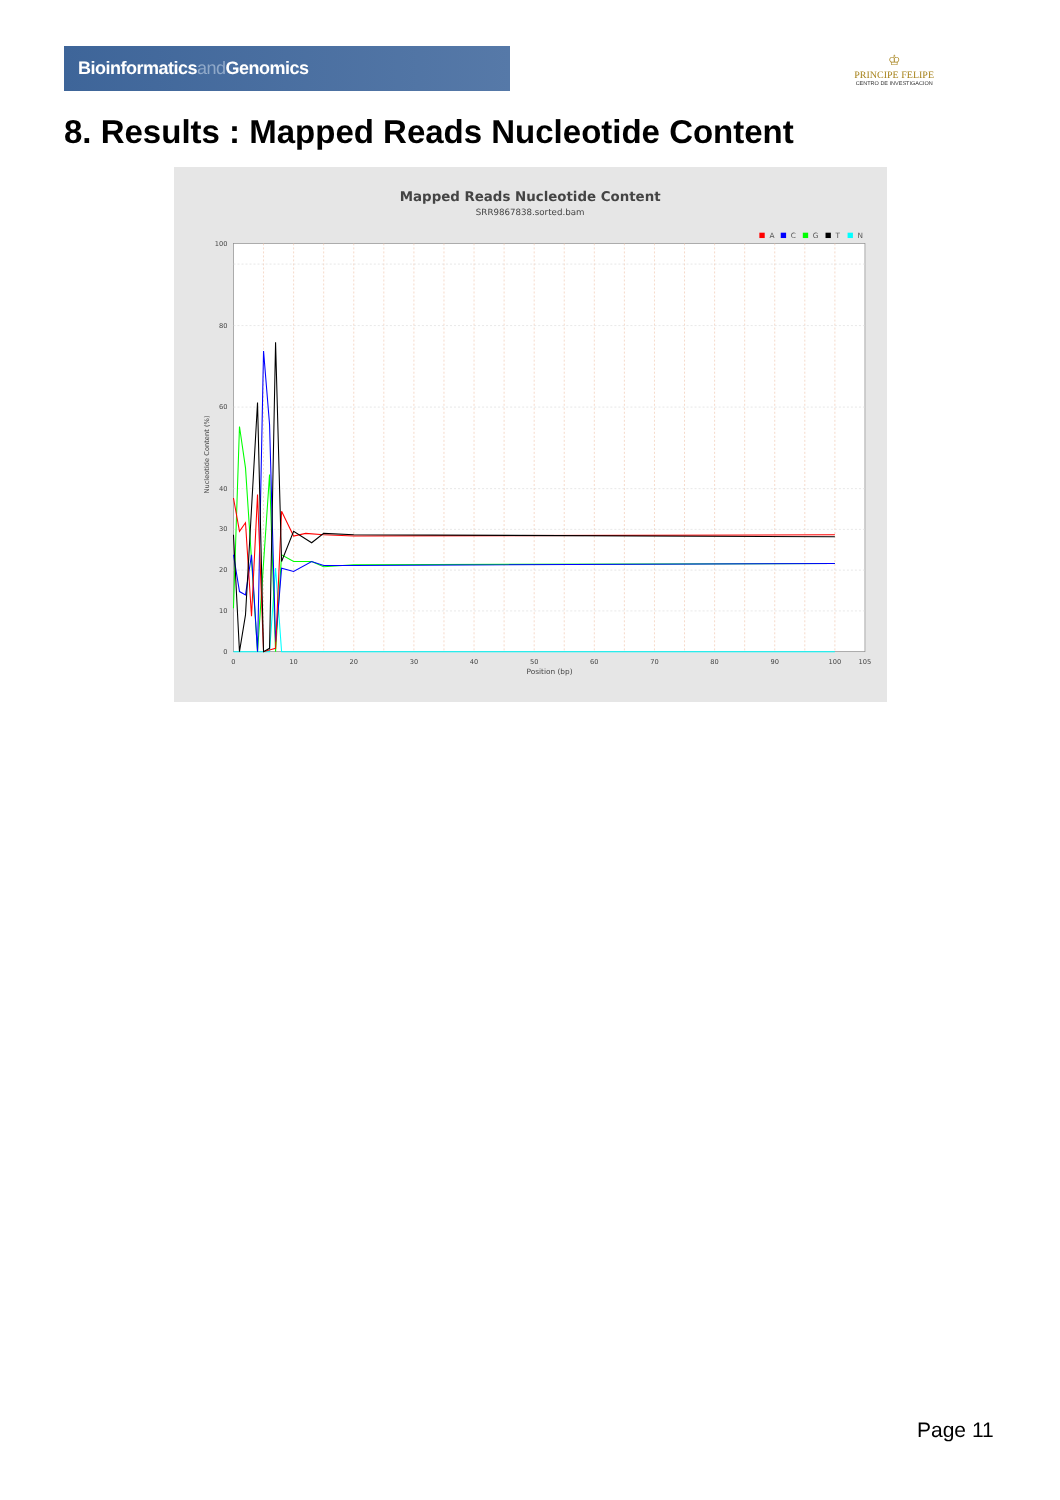Bioinformaticsand Genomics
♔
PRINCIPE FELIPE
CENTRO DE INVESTIGACION
8. Results : Mapped Reads Nucleotide Content
Mapped Reads Nucleotide Content
SRR9867838.sorted.bam
A
C
G
T
N
100
80
60
40
30
20
10
0
0
10
20
30
40
50
60
70
80
90
100
105
Position (bp)
Nucleotide Content (%)
Page 11